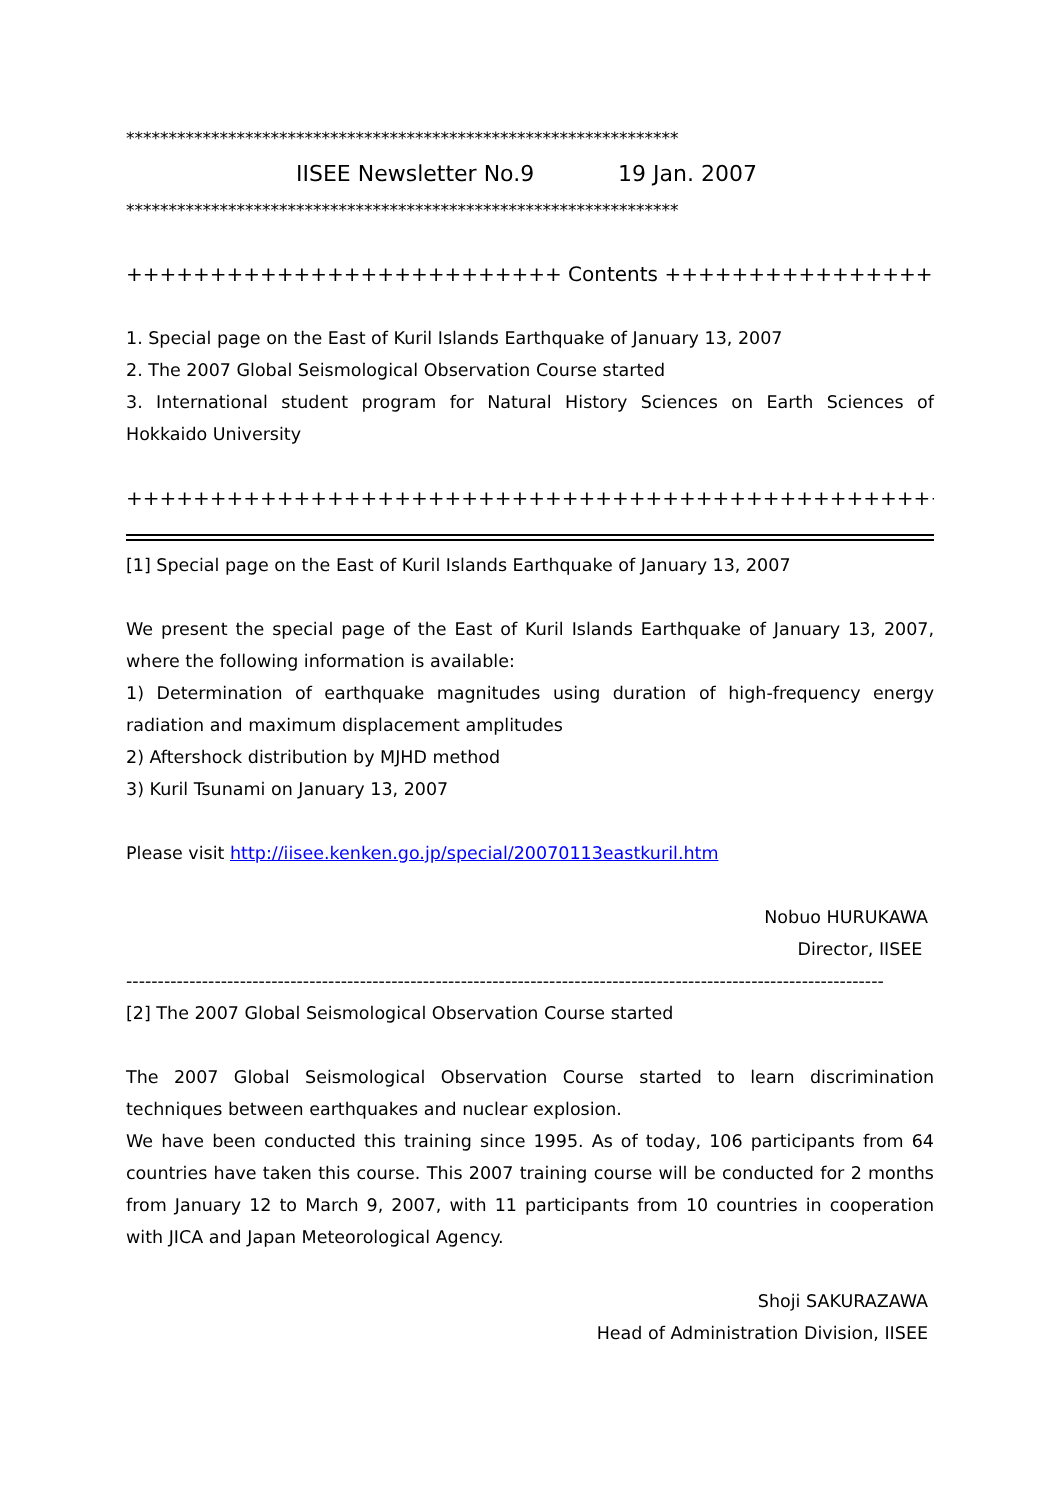*****************************************************************
IISEE Newsletter No.9 19 Jan. 2007
*****************************************************************
++++++++++++++++++++++++++ Contents ++++++++++++++++++++++++++
1. Special page on the East of Kuril Islands Earthquake of January 13, 2007
2. The 2007 Global Seismological Observation Course started
3. International student program for Natural History Sciences on Earth Sciences of Hokkaido University
+++++++++++++++++++++++++++++++++++++++++++++++++++++++++++++
[1] Special page on the East of Kuril Islands Earthquake of January 13, 2007
We present the special page of the East of Kuril Islands Earthquake of January 13, 2007, where the following information is available:
1) Determination of earthquake magnitudes using duration of high-frequency energy radiation and maximum displacement amplitudes
2) Aftershock distribution by MJHD method
3) Kuril Tsunami on January 13, 2007
Please visit http://iisee.kenken.go.jp/special/20070113eastkuril.htm
Nobuo HURUKAWA
Director, IISEE
------------------------------------------------------------------------------------------------------------------------
[2] The 2007 Global Seismological Observation Course started
The 2007 Global Seismological Observation Course started to learn discrimination techniques between earthquakes and nuclear explosion.
We have been conducted this training since 1995. As of today, 106 participants from 64 countries have taken this course. This 2007 training course will be conducted for 2 months from January 12 to March 9, 2007, with 11 participants from 10 countries in cooperation with JICA and Japan Meteorological Agency.
Shoji SAKURAZAWA
Head of Administration Division, IISEE